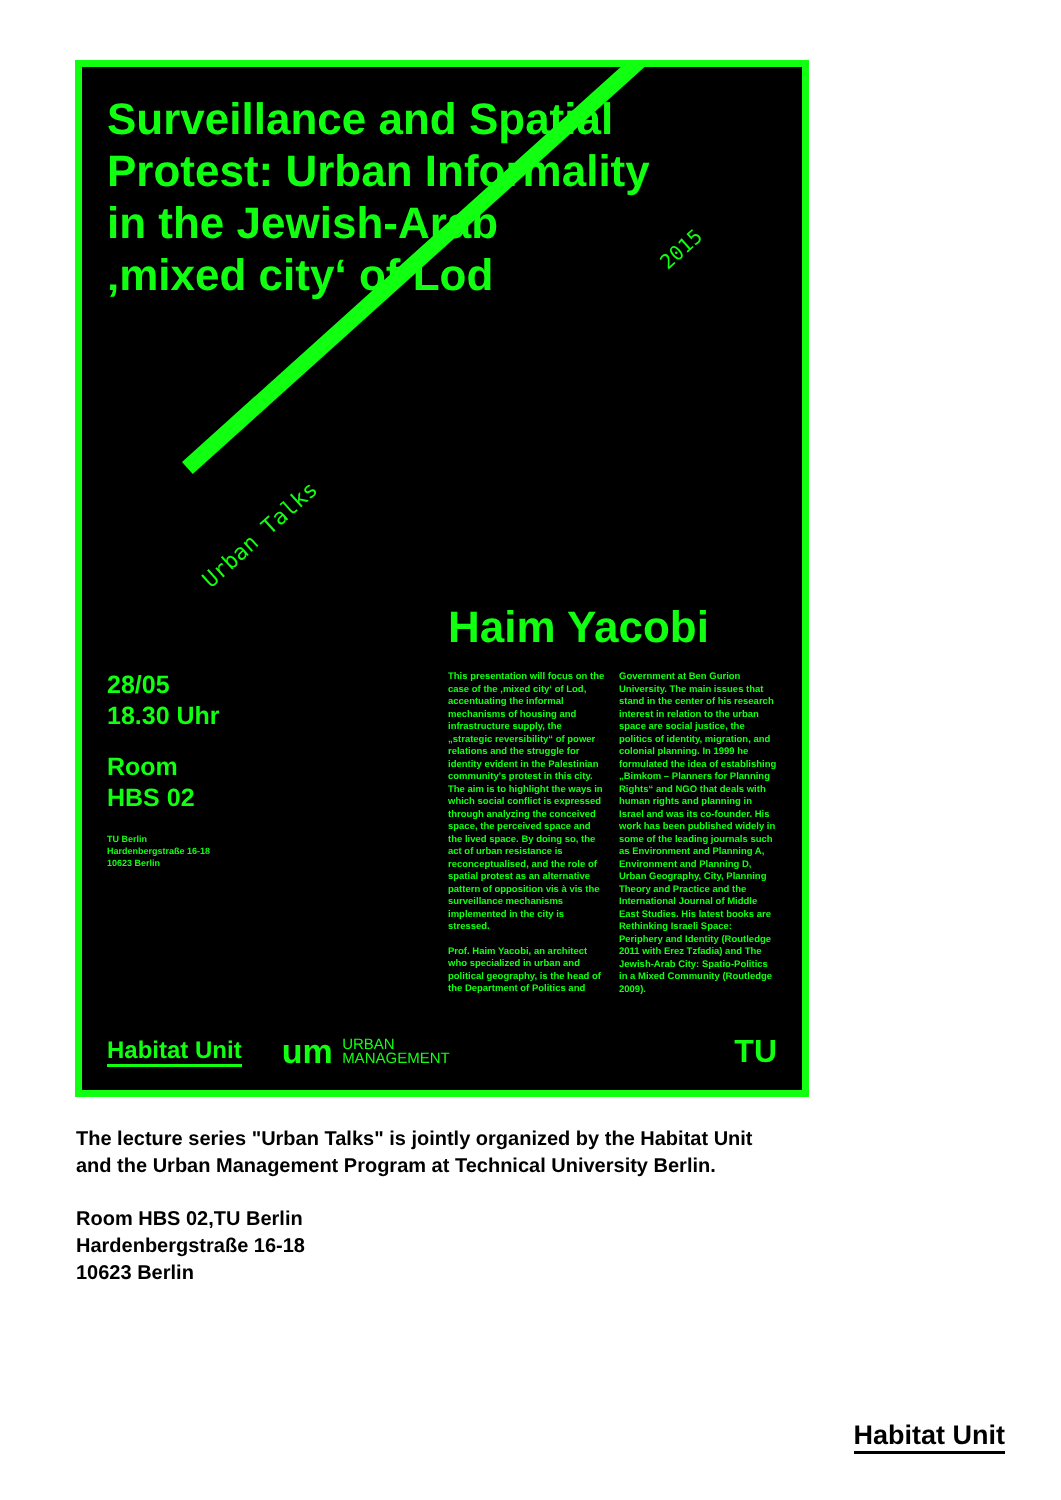Surveillance and Spatial
Protest: Urban Informality
in the Jewish-Arab
‚mixed city‘ of Lod
2015
Urban Talks
Haim Yacobi
28/05
18.30 Uhr
Room
HBS 02
TU Berlin
Hardenbergstraße 16-18
10623 Berlin
This presentation will focus on the case of the ‚mixed city‘ of Lod, accentuating the informal mechanisms of housing and infrastructure supply, the „strategic reversibility“ of power relations and the struggle for identity evident in the Palestinian community's protest in this city. The aim is to highlight the ways in which social conflict is expressed through analyzing the conceived space, the perceived space and the lived space. By doing so, the act of urban resistance is reconceptualised, and the role of spatial protest as an alternative pattern of opposition vis à vis the surveillance mechanisms implemented in the city is stressed.
Prof. Haim Yacobi, an architect who specialized in urban and political geography, is the head of the Department of Politics and Government at Ben Gurion University. The main issues that stand in the center of his research interest in relation to the urban space are social justice, the politics of identity, migration, and colonial planning. In 1999 he formulated the idea of establishing „Bimkom – Planners for Planning Rights“ and NGO that deals with human rights and planning in Israel and was its co-founder. His work has been published widely in some of the leading journals such as Environment and Planning A, Environment and Planning D, Urban Geography, City, Planning Theory and Practice and the International Journal of Middle East Studies. His latest books are Rethinking Israeli Space: Periphery and Identity (Routledge 2011 with Erez Tzfadia) and The Jewish-Arab City: Spatio-Politics in a Mixed Community (Routledge 2009).
Habitat Unit
um URBAN
MANAGEMENT
TU
The lecture series "Urban Talks" is jointly organized by the Habitat Unit
and the Urban Management Program at Technical University Berlin.
Room HBS 02,TU Berlin
Hardenbergstraße 16-18
10623 Berlin
Habitat Unit